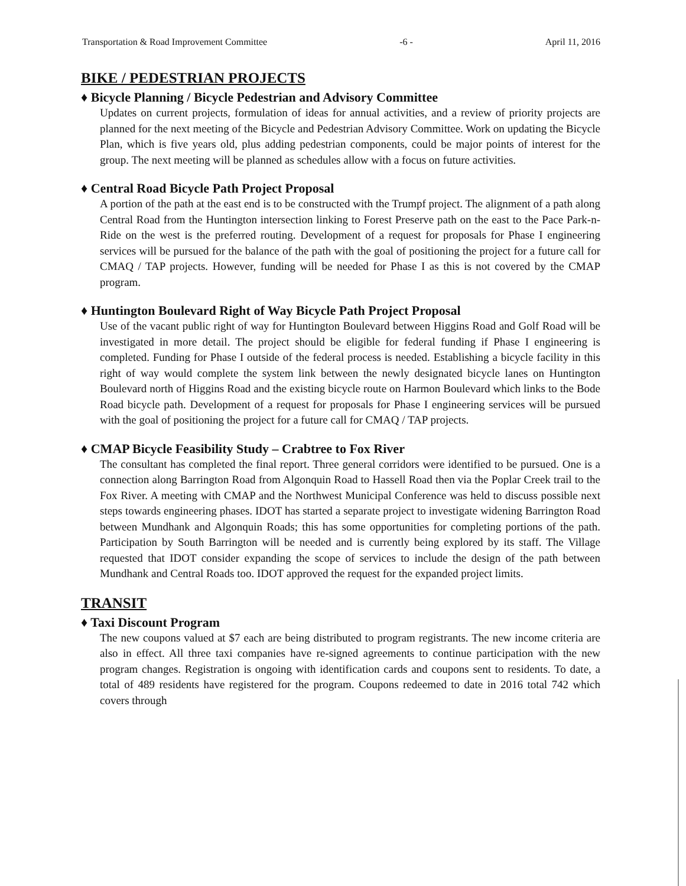Transportation & Road Improvement Committee -6 - April 11, 2016
BIKE / PEDESTRIAN PROJECTS
♦ Bicycle Planning / Bicycle Pedestrian and Advisory Committee
Updates on current projects, formulation of ideas for annual activities, and a review of priority projects are planned for the next meeting of the Bicycle and Pedestrian Advisory Committee. Work on updating the Bicycle Plan, which is five years old, plus adding pedestrian components, could be major points of interest for the group. The next meeting will be planned as schedules allow with a focus on future activities.
♦ Central Road Bicycle Path Project Proposal
A portion of the path at the east end is to be constructed with the Trumpf project. The alignment of a path along Central Road from the Huntington intersection linking to Forest Preserve path on the east to the Pace Park-n-Ride on the west is the preferred routing. Development of a request for proposals for Phase I engineering services will be pursued for the balance of the path with the goal of positioning the project for a future call for CMAQ / TAP projects. However, funding will be needed for Phase I as this is not covered by the CMAP program.
♦ Huntington Boulevard Right of Way Bicycle Path Project Proposal
Use of the vacant public right of way for Huntington Boulevard between Higgins Road and Golf Road will be investigated in more detail. The project should be eligible for federal funding if Phase I engineering is completed. Funding for Phase I outside of the federal process is needed. Establishing a bicycle facility in this right of way would complete the system link between the newly designated bicycle lanes on Huntington Boulevard north of Higgins Road and the existing bicycle route on Harmon Boulevard which links to the Bode Road bicycle path. Development of a request for proposals for Phase I engineering services will be pursued with the goal of positioning the project for a future call for CMAQ / TAP projects.
♦ CMAP Bicycle Feasibility Study – Crabtree to Fox River
The consultant has completed the final report. Three general corridors were identified to be pursued. One is a connection along Barrington Road from Algonquin Road to Hassell Road then via the Poplar Creek trail to the Fox River. A meeting with CMAP and the Northwest Municipal Conference was held to discuss possible next steps towards engineering phases. IDOT has started a separate project to investigate widening Barrington Road between Mundhank and Algonquin Roads; this has some opportunities for completing portions of the path. Participation by South Barrington will be needed and is currently being explored by its staff. The Village requested that IDOT consider expanding the scope of services to include the design of the path between Mundhank and Central Roads too. IDOT approved the request for the expanded project limits.
TRANSIT
♦ Taxi Discount Program
The new coupons valued at $7 each are being distributed to program registrants. The new income criteria are also in effect. All three taxi companies have re-signed agreements to continue participation with the new program changes. Registration is ongoing with identification cards and coupons sent to residents. To date, a total of 489 residents have registered for the program. Coupons redeemed to date in 2016 total 742 which covers through